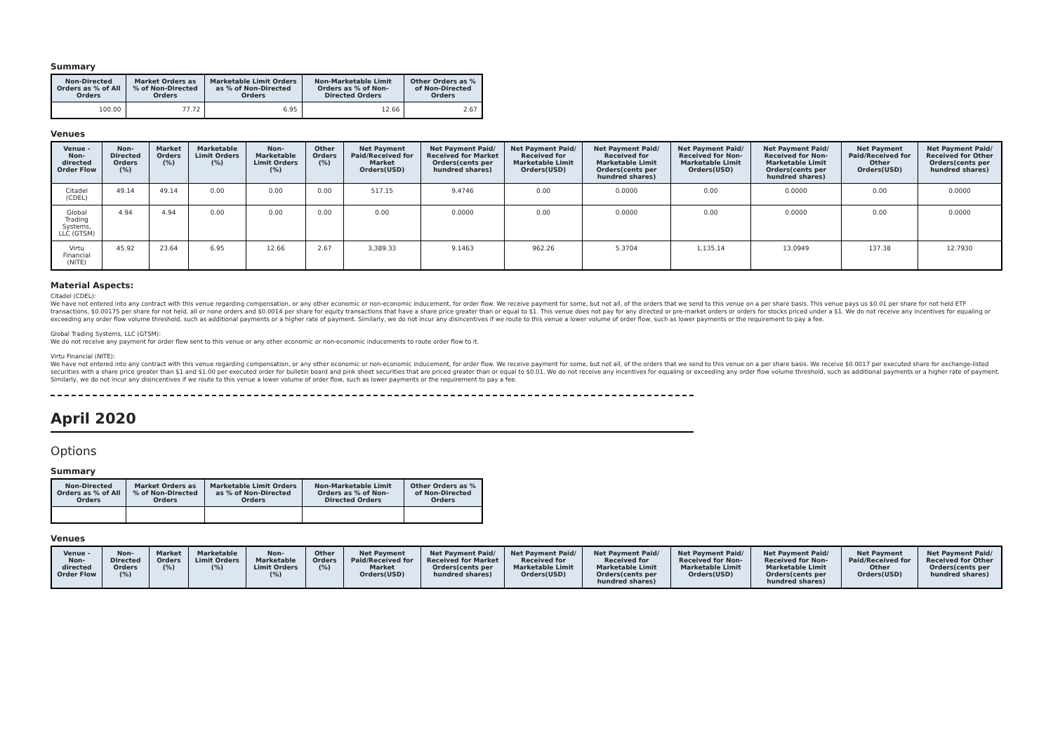Summary
| Non-Directed Orders as % of All Orders | Market Orders as % of Non-Directed Orders | Marketable Limit Orders as % of Non-Directed Orders | Non-Marketable Limit Orders as % of Non-Directed Orders | Other Orders as % of Non-Directed Orders |
| --- | --- | --- | --- | --- |
| 100.00 | 77.72 | 6.95 | 12.66 | 2.67 |
Venues
| Venue - Non-directed Order Flow | Non-Directed Orders (%) | Market Orders (%) | Marketable Limit Orders (%) | Non-Marketable Limit Orders (%) | Other Orders (%) | Net Payment Paid/Received for Market Orders(USD) | Net Payment Paid/ Received for Market Orders(cents per hundred shares) | Net Payment Paid/ Received for Marketable Limit Orders(USD) | Net Payment Paid/ Received for Marketable Limit Orders(cents per hundred shares) | Net Payment Paid/ Received for Non-Marketable Limit Orders(USD) | Net Payment Paid/ Received for Non-Marketable Limit Orders(cents per hundred shares) | Net Payment Paid/Received for Other Orders(USD) | Net Payment Paid/ Received for Other Orders(cents per hundred shares) |
| --- | --- | --- | --- | --- | --- | --- | --- | --- | --- | --- | --- | --- | --- |
| Citadel (CDEL) | 49.14 | 49.14 | 0.00 | 0.00 | 0.00 | 517.15 | 9.4746 | 0.00 | 0.0000 | 0.00 | 0.0000 | 0.00 | 0.0000 |
| Global Trading Systems, LLC (GTSM) | 4.94 | 4.94 | 0.00 | 0.00 | 0.00 | 0.00 | 0.0000 | 0.00 | 0.0000 | 0.00 | 0.0000 | 0.00 | 0.0000 |
| Virtu Financial (NITE) | 45.92 | 23.64 | 6.95 | 12.66 | 2.67 | 3,389.33 | 9.1463 | 962.26 | 5.3704 | 1,135.14 | 13.0949 | 137.38 | 12.7930 |
Material Aspects:
Citadel (CDEL):
We have not entered into any contract with this venue regarding compensation, or any other economic or non-economic inducement, for order flow. We receive payment for some, but not all, of the orders that we send to this venue on a per share basis. This venue pays us $0.01 per share for not held ETF transactions, $0.00175 per share for not held, all or none orders and $0.0014 per share for equity transactions that have a share price greater than or equal to $1. This venue does not pay for any directed or pre-market orders or orders for stocks priced under a $1. We do not receive any incentives for equaling or exceeding any order flow volume threshold, such as additional payments or a higher rate of payment. Similarly, we do not incur any disincentives if we route to this venue a lower volume of order flow, such as lower payments or the requirement to pay a fee.
Global Trading Systems, LLC (GTSM):
We do not receive any payment for order flow sent to this venue or any other economic or non-economic inducements to route order flow to it.
Virtu Financial (NITE):
We have not entered into any contract with this venue regarding compensation, or any other economic or non-economic inducement, for order flow. We receive payment for some, but not all, of the orders that we send to this venue on a per share basis. We receive $0.0017 per executed share for exchange-listed securities with a share price greater than $1 and $1.00 per executed order for bulletin board and pink sheet securities that are priced greater than or equal to $0.01. We do not receive any incentives for equaling or exceeding any order flow volume threshold, such as additional payments or a higher rate of payment. Similarly, we do not incur any disincentives if we route to this venue a lower volume of order flow, such as lower payments or the requirement to pay a fee.
April 2020
Options
Summary
| Non-Directed Orders as % of All Orders | Market Orders as % of Non-Directed Orders | Marketable Limit Orders as % of Non-Directed Orders | Non-Marketable Limit Orders as % of Non-Directed Orders | Other Orders as % of Non-Directed Orders |
| --- | --- | --- | --- | --- |
Venues
| Venue - Non-directed Order Flow | Non-Directed Orders (%) | Market Orders (%) | Marketable Limit Orders (%) | Non-Marketable Limit Orders (%) | Other Orders (%) | Net Payment Paid/Received for Market Orders(USD) | Net Payment Paid/ Received for Market Orders(cents per hundred shares) | Net Payment Paid/ Received for Marketable Limit Orders(USD) | Net Payment Paid/ Received for Marketable Limit Orders(cents per hundred shares) | Net Payment Paid/ Received for Non-Marketable Limit Orders(USD) | Net Payment Paid/ Received for Non-Marketable Limit Orders(cents per hundred shares) | Net Payment Paid/Received for Other Orders(USD) | Net Payment Paid/ Received for Other Orders(cents per hundred shares) |
| --- | --- | --- | --- | --- | --- | --- | --- | --- | --- | --- | --- | --- | --- |